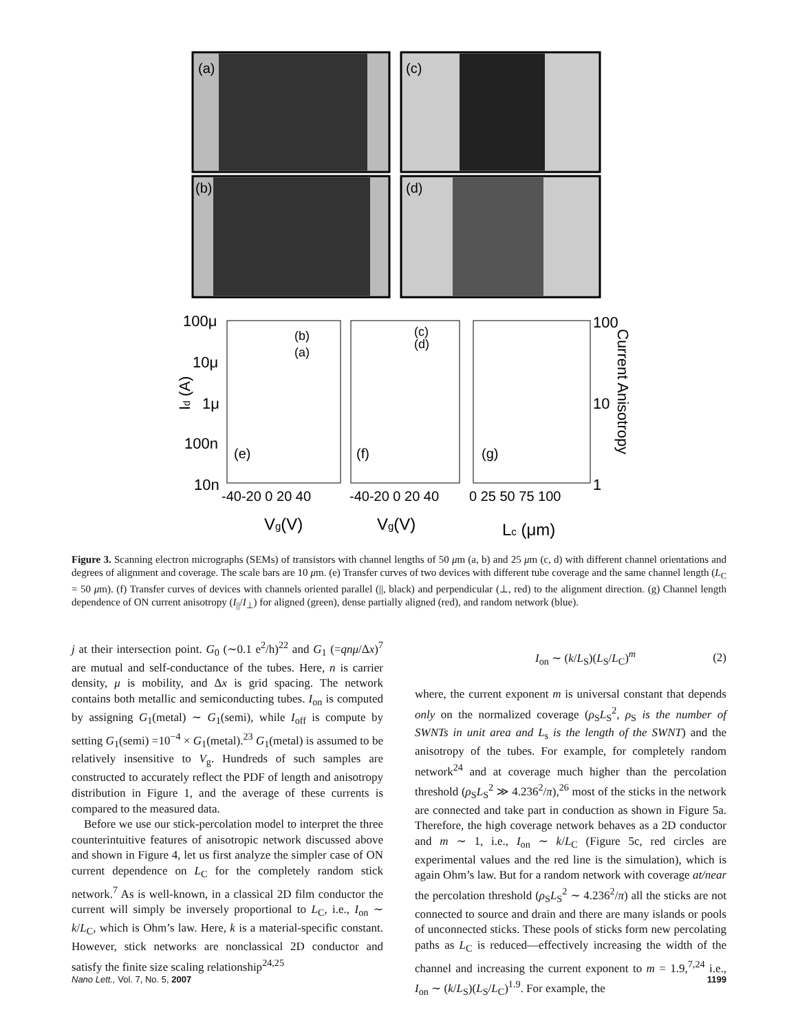(a)
(c)
(b)
(d)
100μ
10μ
1μ
100n
10n
Id (A)
(b)
(a)
(e)
(f)
(c)
(d)
(g)
100
10
1
Current Anisotropy
-40-20 0 20 40
-40-20 0 20 40
0 25 50 75 100
Vg(V)
Vg(V)
Lc (μm)
Figure 3. Scanning electron micrographs (SEMs) of transistors with channel lengths of 50 μm (a, b) and 25 μm (c, d) with different channel orientations and degrees of alignment and coverage. The scale bars are 10 μm. (e) Transfer curves of two devices with different tube coverage and the same channel length (L<sub>C</sub> = 50 μm). (f) Transfer curves of devices with channels oriented parallel (||, black) and perpendicular (⊥, red) to the alignment direction. (g) Channel length dependence of ON current anisotropy (I<sub>||</sub>/I<sub>⊥</sub>) for aligned (green), dense partially aligned (red), and random network (blue).
j at their intersection point. G<sub>0</sub> (∼0.1 e<sup>2</sup>/h)<sup>22</sup> and G<sub>1</sub> (=qnμ/Δx)<sup>7</sup> are mutual and self-conductance of the tubes. Here, n is carrier density, μ is mobility, and Δx is grid spacing. The network contains both metallic and semiconducting tubes. I<sub>on</sub> is computed by assigning G<sub>1</sub>(metal) ∼ G<sub>1</sub>(semi), while I<sub>off</sub> is compute by setting G<sub>1</sub>(semi) =10<sup>−4</sup> × G<sub>1</sub>(metal).<sup>23</sup> G<sub>1</sub>(metal) is assumed to be relatively insensitive to V<sub>g</sub>. Hundreds of such samples are constructed to accurately reflect the PDF of length and anisotropy distribution in Figure 1, and the average of these currents is compared to the measured data.
Before we use our stick-percolation model to interpret the three counterintuitive features of anisotropic network discussed above and shown in Figure 4, let us first analyze the simpler case of ON current dependence on L<sub>C</sub> for the completely random stick network.<sup>7</sup> As is well-known, in a classical 2D film conductor the current will simply be inversely proportional to L<sub>C</sub>, i.e., I<sub>on</sub> ∼ k/L<sub>C</sub>, which is Ohm’s law. Here, k is a material-specific constant. However, stick networks are nonclassical 2D conductor and satisfy the finite size scaling relationship<sup>24,25</sup>
I<sub>on</sub> ∼ (k/L<sub>S</sub>)(L<sub>S</sub>/L<sub>C</sub>)<sup>m</sup> (2)
where, the current exponent m is universal constant that depends only on the normalized coverage (ρ<sub>S</sub>L<sub>S</sub><sup>2</sup>, ρ<sub>S</sub> is the number of SWNTs in unit area and L<sub>s</sub> is the length of the SWNT) and the anisotropy of the tubes. For example, for completely random network<sup>24</sup> and at coverage much higher than the percolation threshold (ρ<sub>S</sub>L<sub>S</sub><sup>2</sup> ≫ 4.236<sup>2</sup>/π),<sup>26</sup> most of the sticks in the network are connected and take part in conduction as shown in Figure 5a. Therefore, the high coverage network behaves as a 2D conductor and m ∼ 1, i.e., I<sub>on</sub> ∼ k/L<sub>C</sub> (Figure 5c, red circles are experimental values and the red line is the simulation), which is again Ohm’s law. But for a random network with coverage at/near the percolation threshold (ρ<sub>S</sub>L<sub>S</sub><sup>2</sup> ∼ 4.236<sup>2</sup>/π) all the sticks are not connected to source and drain and there are many islands or pools of unconnected sticks. These pools of sticks form new percolating paths as L<sub>C</sub> is reduced—effectively increasing the width of the channel and increasing the current exponent to m = 1.9,<sup>7,24</sup> i.e., I<sub>on</sub> ∼ (k/L<sub>S</sub>)(L<sub>S</sub>/L<sub>C</sub>)<sup>1.9</sup>. For example, the
Nano Lett., Vol. 7, No. 5, 2007 1199